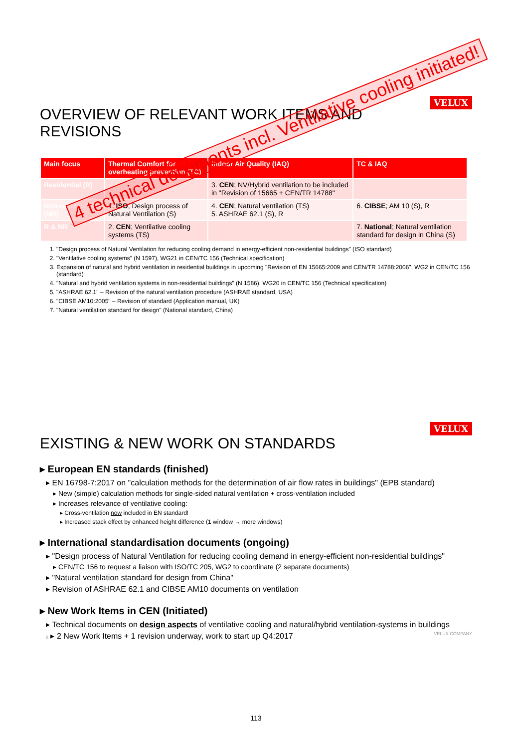VELUX
OVERVIEW OF RELEVANT WORK ITEMS AND REVISIONS
| Main focus | Thermal Comfort for overheating prevention (TC) | Indoor Air Quality (IAQ) | TC & IAQ |
| --- | --- | --- | --- |
| Residential (R) | | 3. CEN ; NV/Hybrid ventilation to be included in "Revision of 15665 + CEN/TR 14788" | |
| Non-residential (NR) | 1. ISO ; Design process of Natural Ventilation (S) | 4. CEN ; Natural ventilation (TS) 5. ASHRAE 62.1 (S), R | 6. CIBSE ; AM 10 (S), R |
| R & NR | 2. CEN ; Ventilative cooling systems (TS) | | 7. National ; Natural ventilation standard for design in China (S) |
1. "Design process of Natural Ventilation for reducing cooling demand in energy-efficient non-residential buildings" (ISO standard)
2. "Ventilative cooling systems" (N 1597), WG21 in CEN/TC 156 (Technical specification)
3. Expansion of natural and hybrid ventilation in residential buildings in upcoming "Revision of EN 15665:2009 and CEN/TR 14788:2006", WG2 in CEN/TC 156 (standard)
4. "Natural and hybrid ventilation systems in non-residential buildings" (N 1586), WG20 in CEN/TC 156 (Technical specification)
5. "ASHRAE 62.1" – Revision of the natural ventilation procedure (ASHRAE standard, USA)
6. "CIBSE AM10:2005" – Revision of standard (Application manual, UK)
7. "Natural ventilation standard for design" (National standard, China)
4 technical documents incl. Ventilative cooling initiated!
VELUX
EXISTING & NEW WORK ON STANDARDS
▸ European EN standards (finished)
▸ EN 16798-7:2017 on "calculation methods for the determination of air flow rates in buildings" (EPB standard)
▸ New (simple) calculation methods for single-sided natural ventilation + cross-ventilation included
▸ Increases relevance of ventilative cooling:
▸ Cross-ventilation now included in EN standard!
▸ Increased stack effect by enhanced height difference (1 window → more windows)
▸ International standardisation documents (ongoing)
▸ "Design process of Natural Ventilation for reducing cooling demand in energy-efficient non-residential buildings"
▸ CEN/TC 156 to request a liaison with ISO/TC 205, WG2 to coordinate (2 separate documents)
▸ "Natural ventilation standard for design from China"
▸ Revision of ASHRAE 62.1 and CIBSE AM10 documents on ventilation
▸ New Work Items in CEN (Initiated)
▸ Technical documents on design aspects of ventilative cooling and natural/hybrid ventilation-systems in buildings
8 ▸ 2 New Work Items + 1 revision underway, work to start up Q4:2017 VELUX COMPANY
113